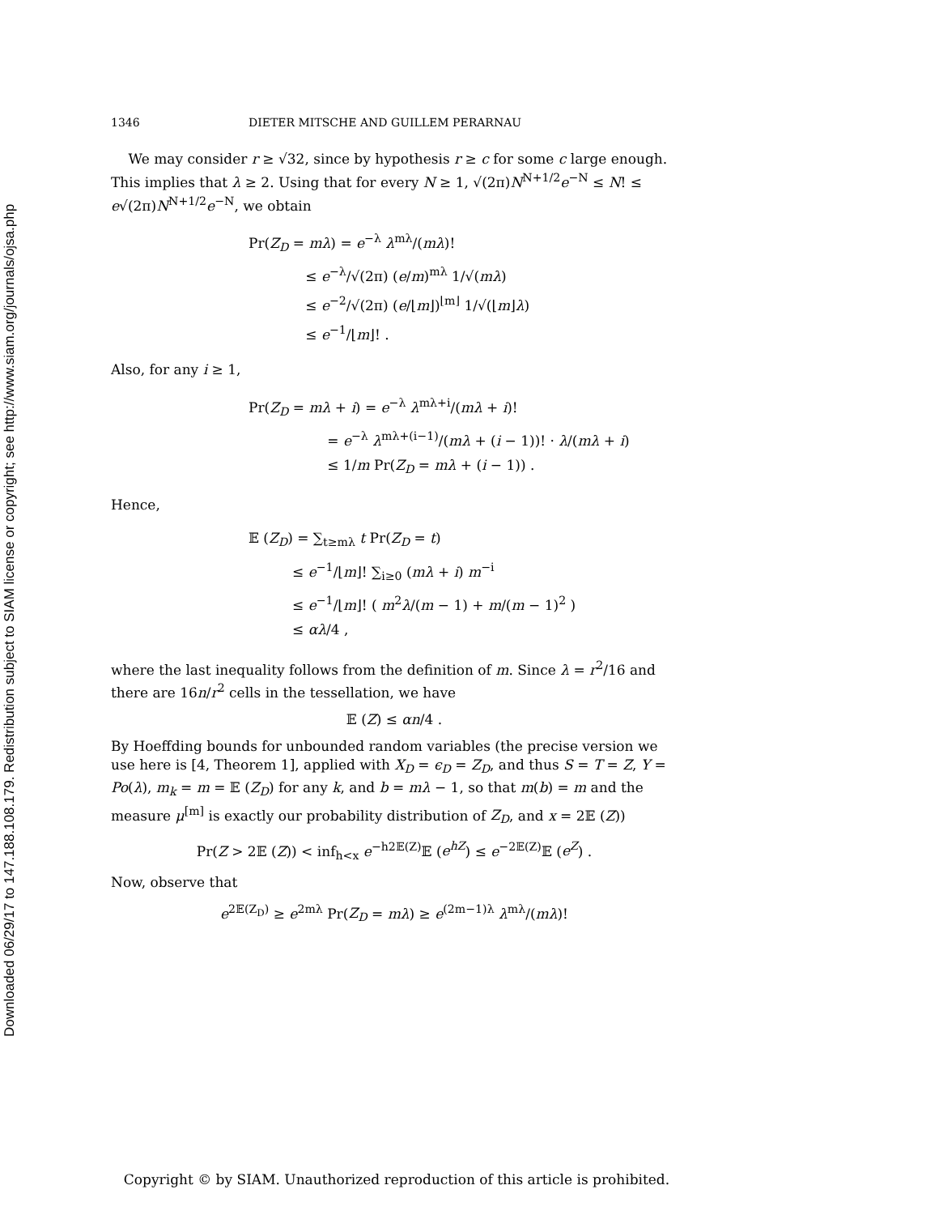Downloaded 06/29/17 to 147.188.108.179. Redistribution subject to SIAM license or copyright; see http://www.siam.org/journals/ojsa.php
1346 DIETER MITSCHE AND GUILLEM PERARNAU
We may consider r ≥ √32, since by hypothesis r ≥ c for some c large enough. This implies that λ ≥ 2. Using that for every N ≥ 1, √(2π)N<sup>N+1/2</sup>e<sup>−N</sup> ≤ N! ≤ e√(2π)N<sup>N+1/2</sup>e<sup>−N</sup>, we obtain
Pr(Z<sub>D</sub> = mλ) = e<sup>−λ</sup> λ<sup>mλ</sup>/(mλ)!
≤ e<sup>−λ</sup>/√(2π) (e/m)<sup>mλ</sup> 1/√(mλ)
≤ e<sup>−2</sup>/√(2π) (e/⌊m⌋)<sup>⌊m⌋</sup> 1/√(⌊m⌋λ)
≤ e<sup>−1</sup>/⌊m⌋! .
Also, for any i ≥ 1,
Pr(Z<sub>D</sub> = mλ + i) = e<sup>−λ</sup> λ<sup>mλ+i</sup>/(mλ + i)!
= e<sup>−λ</sup> λ<sup>mλ+(i−1)</sup>/(mλ + (i − 1))! · λ/(mλ + i)
≤ 1/m Pr(Z<sub>D</sub> = mλ + (i − 1)) .
Hence,
𝔼 (Z<sub>D</sub>) = ∑<sub>t≥mλ</sub> t Pr(Z<sub>D</sub> = t)
≤ e<sup>−1</sup>/⌊m⌋! ∑<sub>i≥0</sub> (mλ + i) m<sup>−i</sup>
≤ e<sup>−1</sup>/⌊m⌋! ( m<sup>2</sup>λ/(m − 1) + m/(m − 1)<sup>2</sup> )
≤ αλ/4 ,
where the last inequality follows from the definition of m. Since λ = r<sup>2</sup>/16 and there are 16n/r<sup>2</sup> cells in the tessellation, we have
𝔼 (Z) ≤ αn/4 .
By Hoeffding bounds for unbounded random variables (the precise version we use here is [4, Theorem 1], applied with X<sub>D</sub> = ϵ<sub>D</sub> = Z<sub>D</sub>, and thus S = T = Z, Y = Po(λ), m<sub>k</sub> = m = 𝔼 (Z<sub>D</sub>) for any k, and b = mλ − 1, so that m(b) = m and the measure μ<sup>[m]</sup> is exactly our probability distribution of Z<sub>D</sub>, and x = 2𝔼 (Z))
Pr(Z > 2𝔼 (Z)) < inf<sub>h<x</sub> e<sup>−h2𝔼(Z)</sup>𝔼 (e<sup>hZ</sup>) ≤ e<sup>−2𝔼(Z)</sup>𝔼 (e<sup>Z</sup>) .
Now, observe that
e<sup>2𝔼(Z<sub>D</sub>)</sup> ≥ e<sup>2mλ</sup> Pr(Z<sub>D</sub> = mλ) ≥ e<sup>(2m−1)λ</sup> λ<sup>mλ</sup>/(mλ)!
Copyright © by SIAM. Unauthorized reproduction of this article is prohibited.